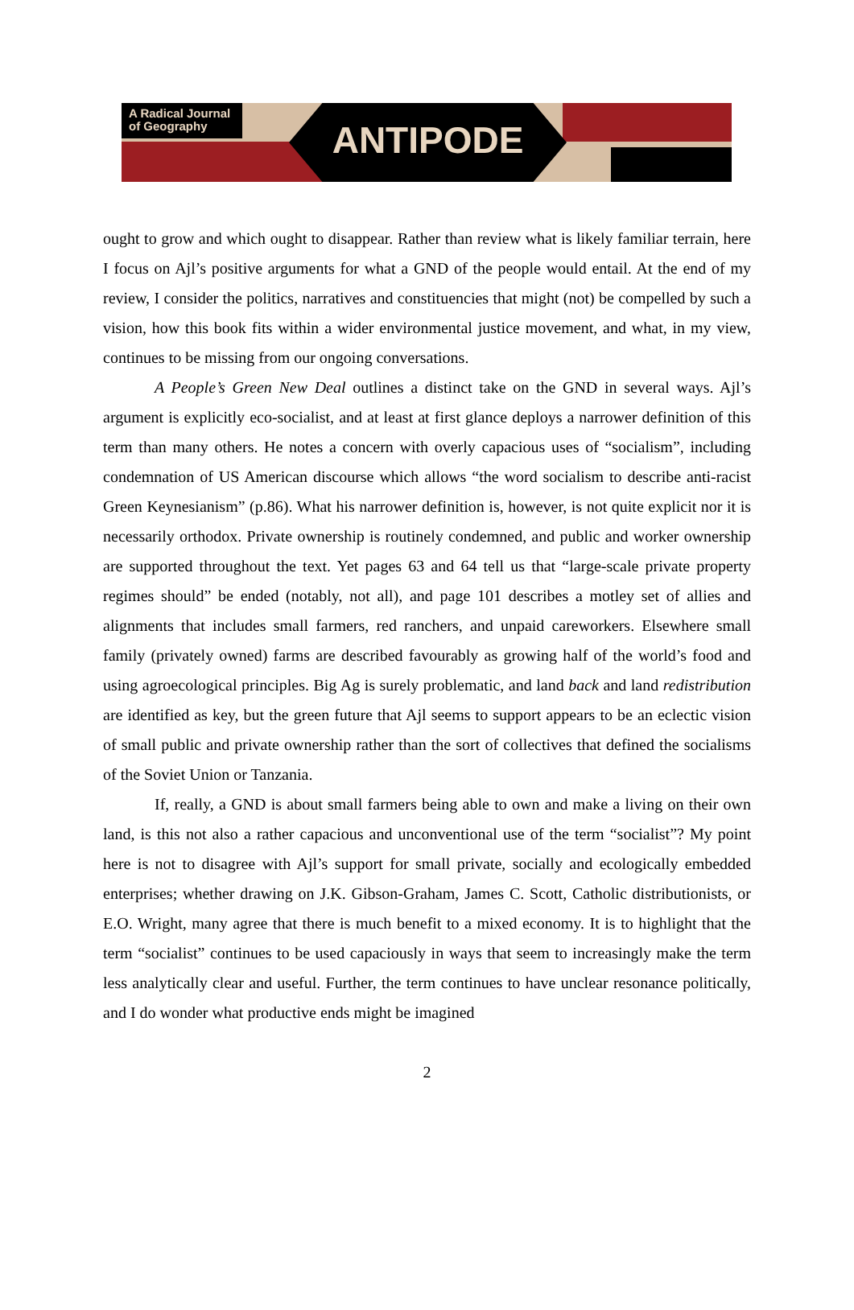A Radical Journal
of Geography
ANTIPODE
ought to grow and which ought to disappear. Rather than review what is likely familiar terrain, here I focus on Ajl’s positive arguments for what a GND of the people would entail. At the end of my review, I consider the politics, narratives and constituencies that might (not) be compelled by such a vision, how this book fits within a wider environmental justice movement, and what, in my view, continues to be missing from our ongoing conversations.
A People’s Green New Deal outlines a distinct take on the GND in several ways. Ajl’s argument is explicitly eco-socialist, and at least at first glance deploys a narrower definition of this term than many others. He notes a concern with overly capacious uses of “socialism”, including condemnation of US American discourse which allows “the word socialism to describe anti-racist Green Keynesianism” (p.86). What his narrower definition is, however, is not quite explicit nor it is necessarily orthodox. Private ownership is routinely condemned, and public and worker ownership are supported throughout the text. Yet pages 63 and 64 tell us that “large-scale private property regimes should” be ended (notably, not all), and page 101 describes a motley set of allies and alignments that includes small farmers, red ranchers, and unpaid careworkers. Elsewhere small family (privately owned) farms are described favourably as growing half of the world’s food and using agroecological principles. Big Ag is surely problematic, and land back and land redistribution are identified as key, but the green future that Ajl seems to support appears to be an eclectic vision of small public and private ownership rather than the sort of collectives that defined the socialisms of the Soviet Union or Tanzania.
If, really, a GND is about small farmers being able to own and make a living on their own land, is this not also a rather capacious and unconventional use of the term “socialist”? My point here is not to disagree with Ajl’s support for small private, socially and ecologically embedded enterprises; whether drawing on J.K. Gibson-Graham, James C. Scott, Catholic distributionists, or E.O. Wright, many agree that there is much benefit to a mixed economy. It is to highlight that the term “socialist” continues to be used capaciously in ways that seem to increasingly make the term less analytically clear and useful. Further, the term continues to have unclear resonance politically, and I do wonder what productive ends might be imagined
2